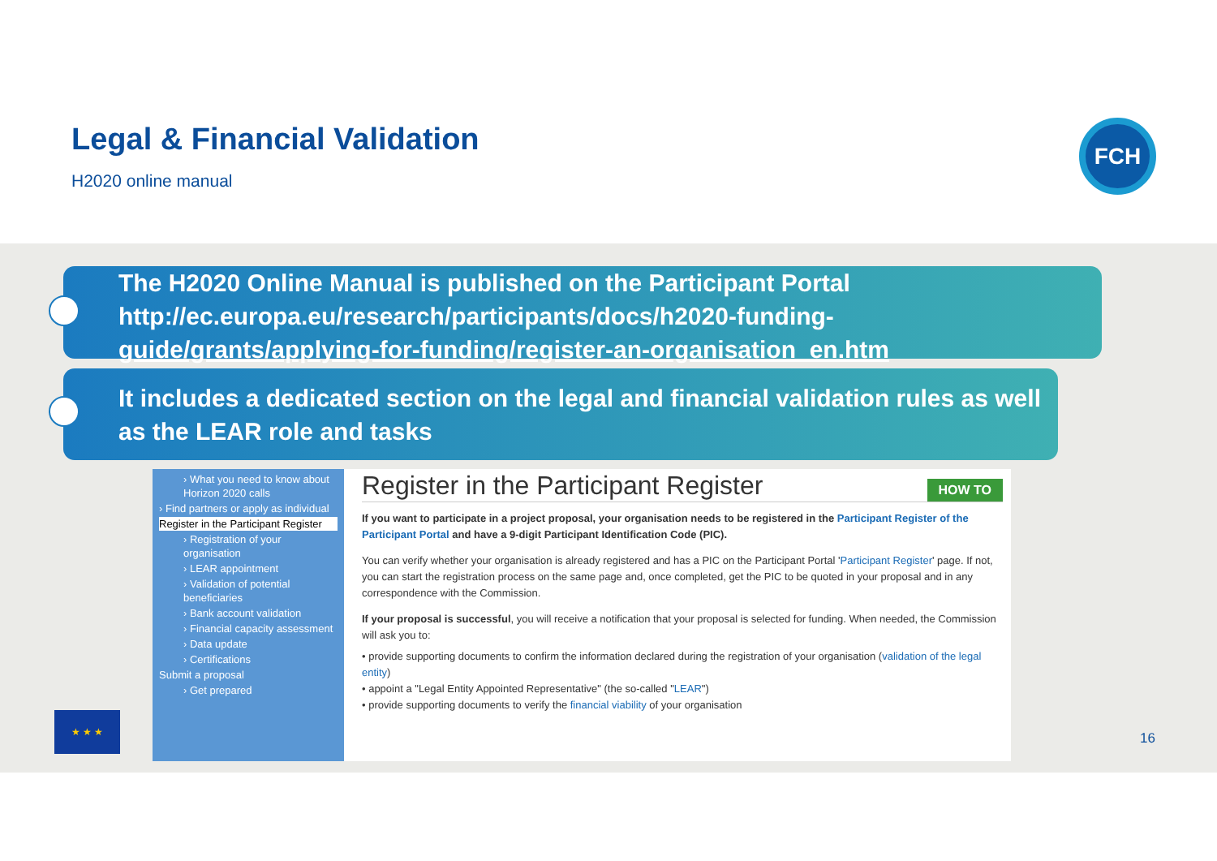Legal & Financial Validation
H2020 online manual
FCH
The H2020 Online Manual is published on the Participant Portal
http://ec.europa.eu/research/participants/docs/h2020-funding-
guide/grants/applying-for-funding/register-an-organisation_en.htm
It includes a dedicated section on the legal and financial validation rules as well as the LEAR role and tasks
› What you need to know about Horizon 2020 calls
› Find partners or apply as individual
Register in the Participant Register
› Registration of your organisation
› LEAR appointment
› Validation of potential beneficiaries
› Bank account validation
› Financial capacity assessment
› Data update
› Certifications
Submit a proposal
› Get prepared
HOW TO
Register in the Participant Register
If you want to participate in a project proposal, your organisation needs to be registered in the Participant Register of the Participant Portal and have a 9-digit Participant Identification Code (PIC).
You can verify whether your organisation is already registered and has a PIC on the Participant Portal 'Participant Register' page. If not, you can start the registration process on the same page and, once completed, get the PIC to be quoted in your proposal and in any correspondence with the Commission.
If your proposal is successful, you will receive a notification that your proposal is selected for funding. When needed, the Commission will ask you to:
• provide supporting documents to confirm the information declared during the registration of your organisation (validation of the legal entity)
• appoint a "Legal Entity Appointed Representative" (the so-called "LEAR")
• provide supporting documents to verify the financial viability of your organisation
★ ★ ★
16